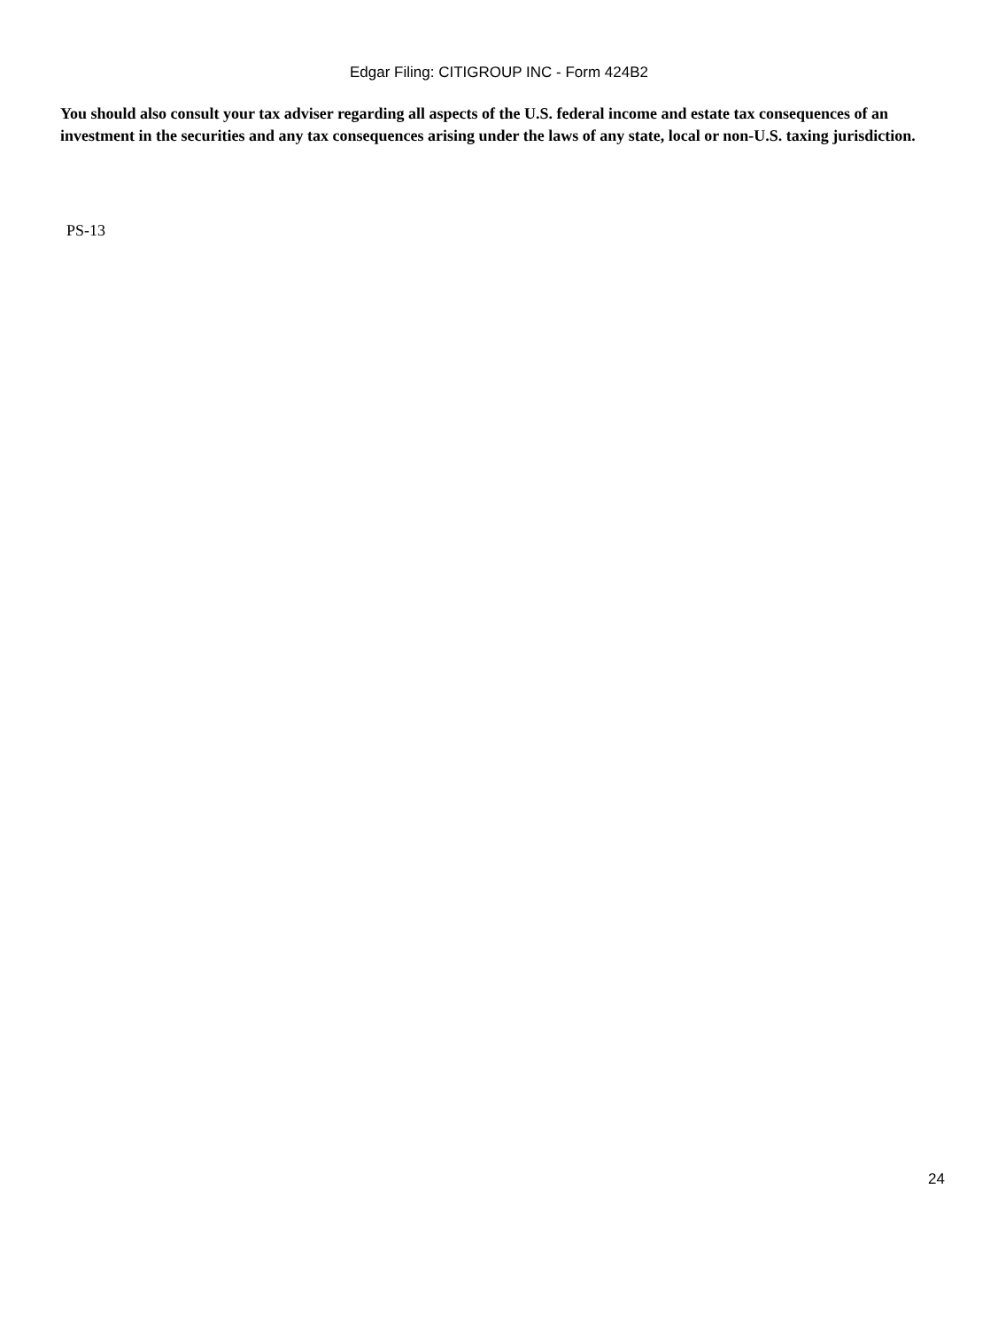Edgar Filing: CITIGROUP INC - Form 424B2
You should also consult your tax adviser regarding all aspects of the U.S. federal income and estate tax consequences of an investment in the securities and any tax consequences arising under the laws of any state, local or non-U.S. taxing jurisdiction.
PS-13
24